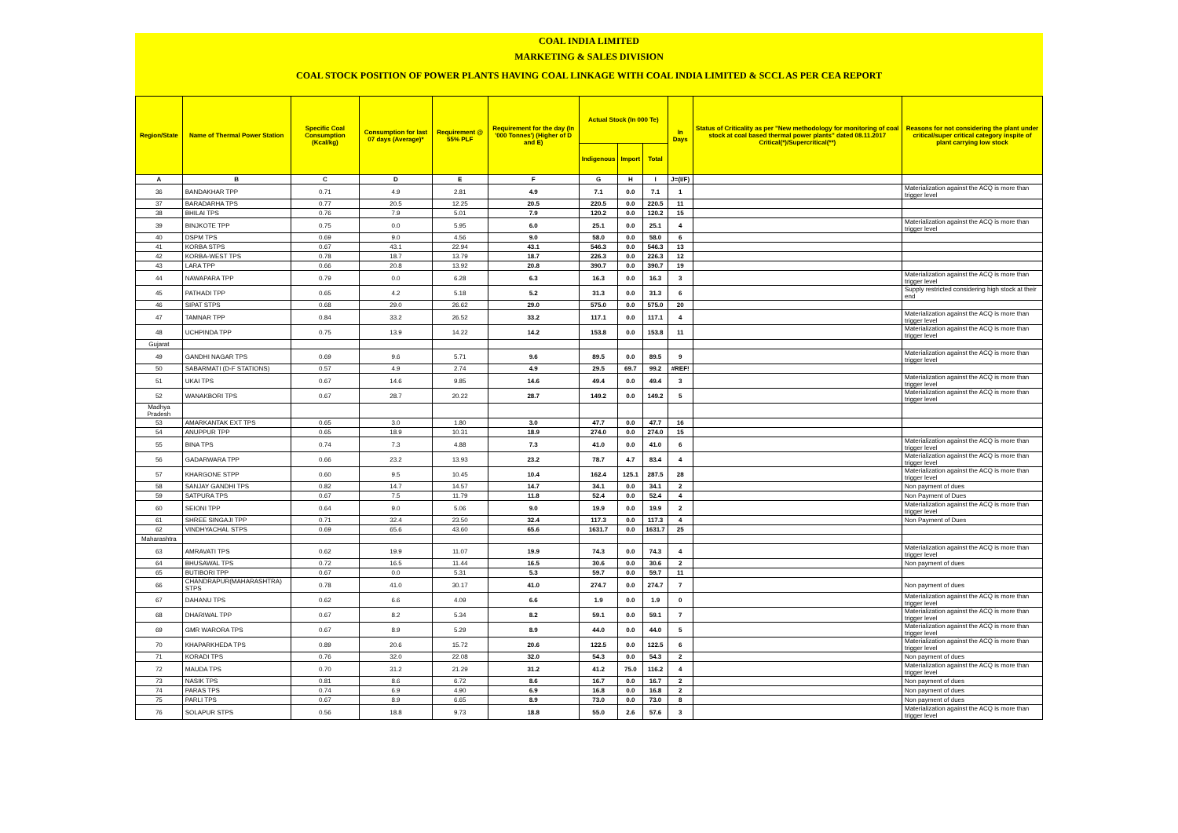COAL INDIA LIMITED
MARKETING & SALES DIVISION
COAL STOCK POSITION OF POWER PLANTS HAVING COAL LINKAGE WITH COAL INDIA LIMITED & SCCL AS PER CEA REPORT
| Region/State | Name of Thermal Power Station | Specific Coal Consumption (Kcal/kg) | Consumption for last 07 days (Average)* | Requirement @ 55% PLF | Requirement for the day (In '000 Tonnes') (Higher of D and E) | Actual Stock (In 000 Te) | | | In Days | Status of Criticality as per "New methodology for monitoring of coal stock at coal based thermal power plants" dated 08.11.2017 Critical(*)/Supercritical(**) | Reasons for not considering the plant under critical/super critical category inspite of plant carrying low stock |
| --- | --- | --- | --- | --- | --- | --- | --- | --- | --- | --- | --- |
| | | | | | | Indigenous | Import | Total | | | |
| A | B | C | D | E | F | G | H | I | J=(I/F) | | |
| 36 | BANDAKHAR TPP | 0.71 | 4.9 | 2.81 | 4.9 | 7.1 | 0.0 | 7.1 | 1 | | Materialization against the ACQ is more than trigger level |
| 37 | BARADARHA TPS | 0.77 | 20.5 | 12.25 | 20.5 | 220.5 | 0.0 | 220.5 | 11 | | |
| 38 | BHILAI TPS | 0.76 | 7.9 | 5.01 | 7.9 | 120.2 | 0.0 | 120.2 | 15 | | |
| 39 | BINJKOTE TPP | 0.75 | 0.0 | 5.95 | 6.0 | 25.1 | 0.0 | 25.1 | 4 | | Materialization against the ACQ is more than trigger level |
| 40 | DSPM TPS | 0.69 | 9.0 | 4.56 | 9.0 | 58.0 | 0.0 | 58.0 | 6 | | |
| 41 | KORBA STPS | 0.67 | 43.1 | 22.94 | 43.1 | 546.3 | 0.0 | 546.3 | 13 | | |
| 42 | KORBA-WEST TPS | 0.78 | 18.7 | 13.79 | 18.7 | 226.3 | 0.0 | 226.3 | 12 | | |
| 43 | LARA TPP | 0.66 | 20.8 | 13.92 | 20.8 | 390.7 | 0.0 | 390.7 | 19 | | |
| 44 | NAWAPARA TPP | 0.79 | 0.0 | 6.28 | 6.3 | 16.3 | 0.0 | 16.3 | 3 | | Materialization against the ACQ is more than trigger level |
| 45 | PATHADI TPP | 0.65 | 4.2 | 5.18 | 5.2 | 31.3 | 0.0 | 31.3 | 6 | | Supply restricted considering high stock at their end |
| 46 | SIPAT STPS | 0.68 | 29.0 | 26.62 | 29.0 | 575.0 | 0.0 | 575.0 | 20 | | |
| 47 | TAMNAR TPP | 0.84 | 33.2 | 26.52 | 33.2 | 117.1 | 0.0 | 117.1 | 4 | | Materialization against the ACQ is more than trigger level |
| 48 | UCHPINDA TPP | 0.75 | 13.9 | 14.22 | 14.2 | 153.8 | 0.0 | 153.8 | 11 | | Materialization against the ACQ is more than trigger level |
| Gujarat | | | | | | | | | | | |
| 49 | GANDHI NAGAR TPS | 0.69 | 9.6 | 5.71 | 9.6 | 89.5 | 0.0 | 89.5 | 9 | | Materialization against the ACQ is more than trigger level |
| 50 | SABARMATI (D-F STATIONS) | 0.57 | 4.9 | 2.74 | 4.9 | 29.5 | 69.7 | 99.2 | #REF! | | |
| 51 | UKAI TPS | 0.67 | 14.6 | 9.85 | 14.6 | 49.4 | 0.0 | 49.4 | 3 | | Materialization against the ACQ is more than trigger level |
| 52 | WANAKBORI TPS | 0.67 | 28.7 | 20.22 | 28.7 | 149.2 | 0.0 | 149.2 | 5 | | Materialization against the ACQ is more than trigger level |
| Madhya Pradesh | | | | | | | | | | | |
| 53 | AMARKANTAK EXT TPS | 0.65 | 3.0 | 1.80 | 3.0 | 47.7 | 0.0 | 47.7 | 16 | | |
| 54 | ANUPPUR TPP | 0.65 | 18.9 | 10.31 | 18.9 | 274.0 | 0.0 | 274.0 | 15 | | |
| 55 | BINA TPS | 0.74 | 7.3 | 4.88 | 7.3 | 41.0 | 0.0 | 41.0 | 6 | | Materialization against the ACQ is more than trigger level |
| 56 | GADARWARA TPP | 0.66 | 23.2 | 13.93 | 23.2 | 78.7 | 4.7 | 83.4 | 4 | | Materialization against the ACQ is more than trigger level |
| 57 | KHARGONE STPP | 0.60 | 9.5 | 10.45 | 10.4 | 162.4 | 125.1 | 287.5 | 28 | | Materialization against the ACQ is more than trigger level |
| 58 | SANJAY GANDHI TPS | 0.82 | 14.7 | 14.57 | 14.7 | 34.1 | 0.0 | 34.1 | 2 | | Non payment of dues |
| 59 | SATPURA TPS | 0.67 | 7.5 | 11.79 | 11.8 | 52.4 | 0.0 | 52.4 | 4 | | Non Payment of Dues |
| 60 | SEIONI TPP | 0.64 | 9.0 | 5.06 | 9.0 | 19.9 | 0.0 | 19.9 | 2 | | Materialization against the ACQ is more than trigger level |
| 61 | SHREE SINGAJI TPP | 0.71 | 32.4 | 23.50 | 32.4 | 117.3 | 0.0 | 117.3 | 4 | | Non Payment of Dues |
| 62 | VINDHYACHAL STPS | 0.69 | 65.6 | 43.60 | 65.6 | 1631.7 | 0.0 | 1631.7 | 25 | | |
| Maharashtra | | | | | | | | | | | |
| 63 | AMRAVATI TPS | 0.62 | 19.9 | 11.07 | 19.9 | 74.3 | 0.0 | 74.3 | 4 | | Materialization against the ACQ is more than trigger level |
| 64 | BHUSAWAL TPS | 0.72 | 16.5 | 11.44 | 16.5 | 30.6 | 0.0 | 30.6 | 2 | | Non payment of dues |
| 65 | BUTIBORI TPP | 0.67 | 0.0 | 5.31 | 5.3 | 59.7 | 0.0 | 59.7 | 11 | | |
| 66 | CHANDRAPUR(MAHARASHTRA) STPS | 0.78 | 41.0 | 30.17 | 41.0 | 274.7 | 0.0 | 274.7 | 7 | | Non payment of dues |
| 67 | DAHANU TPS | 0.62 | 6.6 | 4.09 | 6.6 | 1.9 | 0.0 | 1.9 | 0 | | Materialization against the ACQ is more than trigger level |
| 68 | DHARIWAL TPP | 0.67 | 8.2 | 5.34 | 8.2 | 59.1 | 0.0 | 59.1 | 7 | | Materialization against the ACQ is more than trigger level |
| 69 | GMR WARORA TPS | 0.67 | 8.9 | 5.29 | 8.9 | 44.0 | 0.0 | 44.0 | 5 | | Materialization against the ACQ is more than trigger level |
| 70 | KHAPARKHEDA TPS | 0.89 | 20.6 | 15.72 | 20.6 | 122.5 | 0.0 | 122.5 | 6 | | Materialization against the ACQ is more than trigger level |
| 71 | KORADI TPS | 0.76 | 32.0 | 22.08 | 32.0 | 54.3 | 0.0 | 54.3 | 2 | | Non payment of dues |
| 72 | MAUDA TPS | 0.70 | 31.2 | 21.29 | 31.2 | 41.2 | 75.0 | 116.2 | 4 | | Materialization against the ACQ is more than trigger level |
| 73 | NASIK TPS | 0.81 | 8.6 | 6.72 | 8.6 | 16.7 | 0.0 | 16.7 | 2 | | Non payment of dues |
| 74 | PARAS TPS | 0.74 | 6.9 | 4.90 | 6.9 | 16.8 | 0.0 | 16.8 | 2 | | Non payment of dues |
| 75 | PARLI TPS | 0.67 | 8.9 | 6.65 | 8.9 | 73.0 | 0.0 | 73.0 | 8 | | Non payment of dues |
| 76 | SOLAPUR STPS | 0.56 | 18.8 | 9.73 | 18.8 | 55.0 | 2.6 | 57.6 | 3 | | Materialization against the ACQ is more than trigger level |